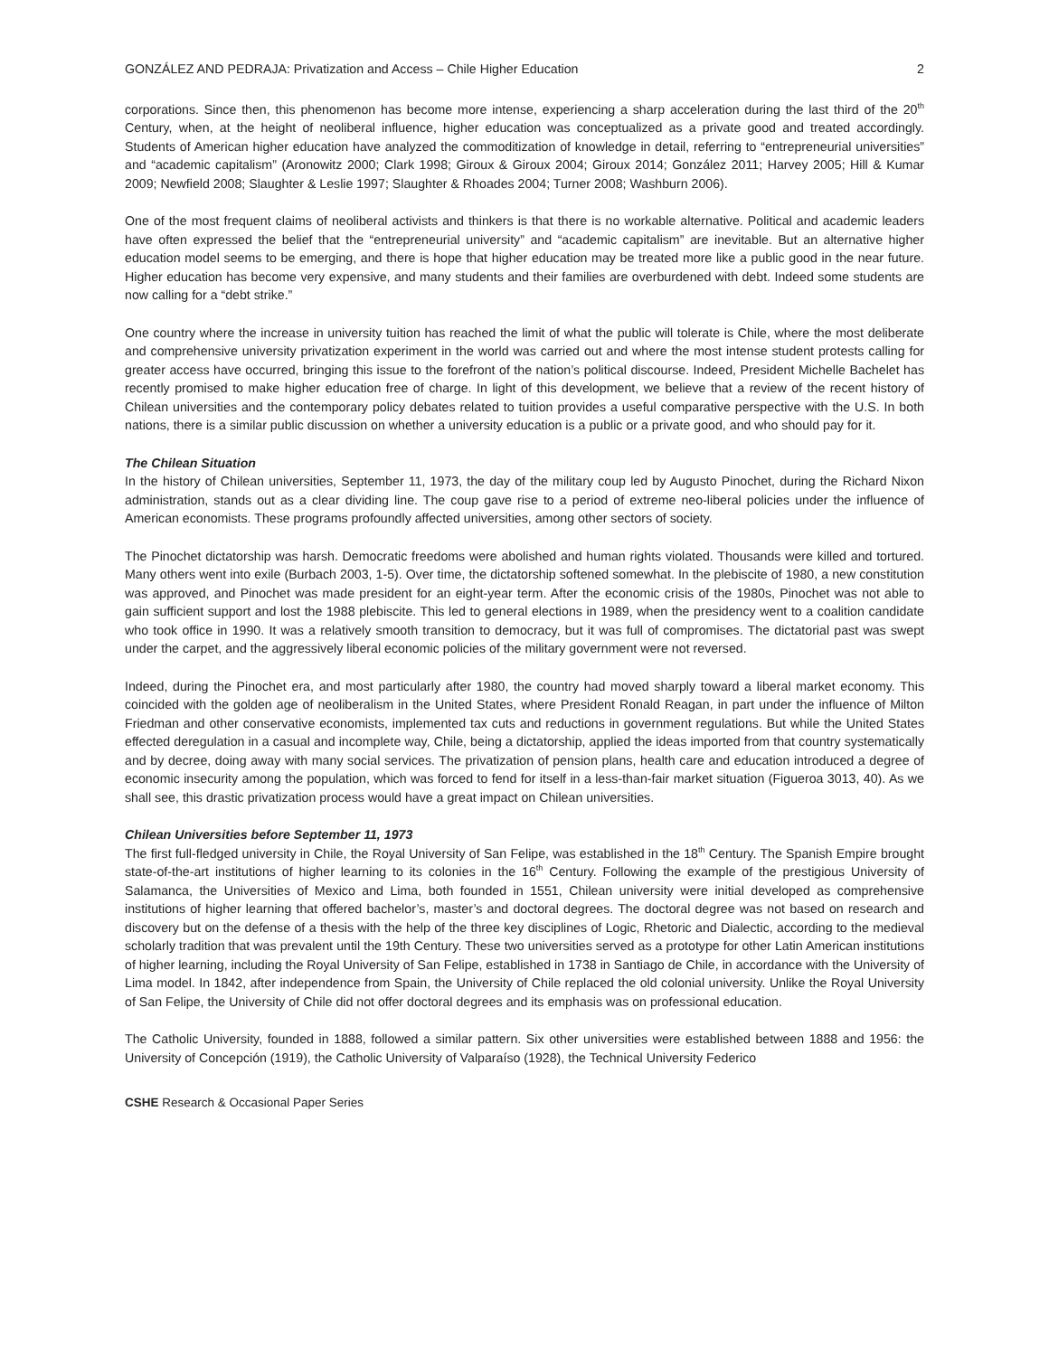GONZÁLEZ AND PEDRAJA: Privatization and Access – Chile Higher Education 2
corporations. Since then, this phenomenon has become more intense, experiencing a sharp acceleration during the last third of the 20<sup>th</sup> Century, when, at the height of neoliberal influence, higher education was conceptualized as a private good and treated accordingly. Students of American higher education have analyzed the commoditization of knowledge in detail, referring to “entrepreneurial universities” and “academic capitalism” (Aronowitz 2000; Clark 1998; Giroux & Giroux 2004; Giroux 2014; González 2011; Harvey 2005; Hill & Kumar 2009; Newfield 2008; Slaughter & Leslie 1997; Slaughter & Rhoades 2004; Turner 2008; Washburn 2006).
One of the most frequent claims of neoliberal activists and thinkers is that there is no workable alternative. Political and academic leaders have often expressed the belief that the “entrepreneurial university” and “academic capitalism” are inevitable. But an alternative higher education model seems to be emerging, and there is hope that higher education may be treated more like a public good in the near future. Higher education has become very expensive, and many students and their families are overburdened with debt. Indeed some students are now calling for a “debt strike.”
One country where the increase in university tuition has reached the limit of what the public will tolerate is Chile, where the most deliberate and comprehensive university privatization experiment in the world was carried out and where the most intense student protests calling for greater access have occurred, bringing this issue to the forefront of the nation’s political discourse. Indeed, President Michelle Bachelet has recently promised to make higher education free of charge. In light of this development, we believe that a review of the recent history of Chilean universities and the contemporary policy debates related to tuition provides a useful comparative perspective with the U.S. In both nations, there is a similar public discussion on whether a university education is a public or a private good, and who should pay for it.
The Chilean Situation
In the history of Chilean universities, September 11, 1973, the day of the military coup led by Augusto Pinochet, during the Richard Nixon administration, stands out as a clear dividing line. The coup gave rise to a period of extreme neo-liberal policies under the influence of American economists. These programs profoundly affected universities, among other sectors of society.
The Pinochet dictatorship was harsh. Democratic freedoms were abolished and human rights violated. Thousands were killed and tortured. Many others went into exile (Burbach 2003, 1-5). Over time, the dictatorship softened somewhat. In the plebiscite of 1980, a new constitution was approved, and Pinochet was made president for an eight-year term. After the economic crisis of the 1980s, Pinochet was not able to gain sufficient support and lost the 1988 plebiscite. This led to general elections in 1989, when the presidency went to a coalition candidate who took office in 1990. It was a relatively smooth transition to democracy, but it was full of compromises. The dictatorial past was swept under the carpet, and the aggressively liberal economic policies of the military government were not reversed.
Indeed, during the Pinochet era, and most particularly after 1980, the country had moved sharply toward a liberal market economy. This coincided with the golden age of neoliberalism in the United States, where President Ronald Reagan, in part under the influence of Milton Friedman and other conservative economists, implemented tax cuts and reductions in government regulations. But while the United States effected deregulation in a casual and incomplete way, Chile, being a dictatorship, applied the ideas imported from that country systematically and by decree, doing away with many social services. The privatization of pension plans, health care and education introduced a degree of economic insecurity among the population, which was forced to fend for itself in a less-than-fair market situation (Figueroa 3013, 40). As we shall see, this drastic privatization process would have a great impact on Chilean universities.
Chilean Universities before September 11, 1973
The first full-fledged university in Chile, the Royal University of San Felipe, was established in the 18<sup>th</sup> Century. The Spanish Empire brought state-of-the-art institutions of higher learning to its colonies in the 16<sup>th</sup> Century. Following the example of the prestigious University of Salamanca, the Universities of Mexico and Lima, both founded in 1551, Chilean university were initial developed as comprehensive institutions of higher learning that offered bachelor’s, master’s and doctoral degrees. The doctoral degree was not based on research and discovery but on the defense of a thesis with the help of the three key disciplines of Logic, Rhetoric and Dialectic, according to the medieval scholarly tradition that was prevalent until the 19th Century. These two universities served as a prototype for other Latin American institutions of higher learning, including the Royal University of San Felipe, established in 1738 in Santiago de Chile, in accordance with the University of Lima model. In 1842, after independence from Spain, the University of Chile replaced the old colonial university. Unlike the Royal University of San Felipe, the University of Chile did not offer doctoral degrees and its emphasis was on professional education.
The Catholic University, founded in 1888, followed a similar pattern. Six other universities were established between 1888 and 1956: the University of Concepción (1919), the Catholic University of Valparaíso (1928), the Technical University Federico
CSHE Research & Occasional Paper Series